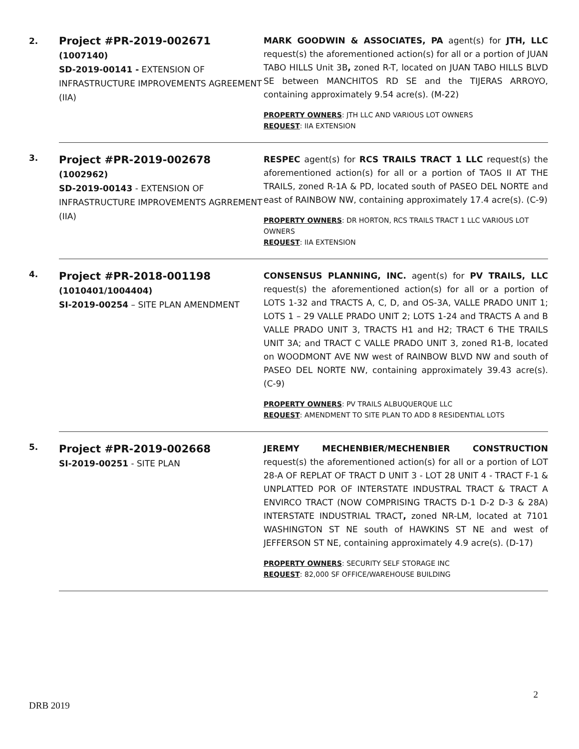| 2. | Project #PR-2019-002671 (1007140) SD-2019-00141 - EXTENSION OF INFRASTRUCTURE IMPROVEMENTS AGREEMENT (IIA) | MARK GOODWIN & ASSOCIATES, PA agent(s) for JTH, LLC request(s) the aforementioned action(s) for all or a portion of JUAN TABO HILLS Unit 3B , zoned R-T, located on JUAN TABO HILLS BLVD SE between MANCHITOS RD SE and the TIJERAS ARROYO, containing approximately 9.54 acre(s). (M-22) PROPERTY OWNERS : JTH LLC AND VARIOUS LOT OWNERS REQUEST : IIA EXTENSION |
| 3. | Project #PR-2019-002678 (1002962) SD-2019-00143 - EXTENSION OF INFRASTRUCTURE IMPROVEMENTS AGRREMENT (IIA) | RESPEC agent(s) for RCS TRAILS TRACT 1 LLC request(s) the aforementioned action(s) for all or a portion of TAOS II AT THE TRAILS, zoned R-1A & PD, located south of PASEO DEL NORTE and east of RAINBOW NW, containing approximately 17.4 acre(s). (C-9) PROPERTY OWNERS : DR HORTON, RCS TRAILS TRACT 1 LLC VARIOUS LOT OWNERS REQUEST : IIA EXTENSION |
| 4. | Project #PR-2018-001198 (1010401/1004404) SI-2019-00254 – SITE PLAN AMENDMENT | CONSENSUS PLANNING, INC. agent(s) for PV TRAILS, LLC request(s) the aforementioned action(s) for all or a portion of LOTS 1-32 and TRACTS A, C, D, and OS-3A, VALLE PRADO UNIT 1; LOTS 1 – 29 VALLE PRADO UNIT 2; LOTS 1-24 and TRACTS A and B VALLE PRADO UNIT 3, TRACTS H1 and H2; TRACT 6 THE TRAILS UNIT 3A; and TRACT C VALLE PRADO UNIT 3, zoned R1-B, located on WOODMONT AVE NW west of RAINBOW BLVD NW and south of PASEO DEL NORTE NW, containing approximately 39.43 acre(s). (C-9) PROPERTY OWNERS : PV TRAILS ALBUQUERQUE LLC REQUEST : AMENDMENT TO SITE PLAN TO ADD 8 RESIDENTIAL LOTS |
| 5. | Project #PR-2019-002668 SI-2019-00251 - SITE PLAN | JEREMY MECHENBIER/MECHENBIER CONSTRUCTION request(s) the aforementioned action(s) for all or a portion of LOT 28-A OF REPLAT OF TRACT D UNIT 3 - LOT 28 UNIT 4 - TRACT F-1 & UNPLATTED POR OF INTERSTATE INDUSTRAL TRACT & TRACT A ENVIRCO TRACT (NOW COMPRISING TRACTS D-1 D-2 D-3 & 28A) INTERSTATE INDUSTRIAL TRACT , zoned NR-LM, located at 7101 WASHINGTON ST NE south of HAWKINS ST NE and west of JEFFERSON ST NE, containing approximately 4.9 acre(s). (D-17) PROPERTY OWNERS : SECURITY SELF STORAGE INC REQUEST : 82,000 SF OFFICE/WAREHOUSE BUILDING |
2
DRB 2019